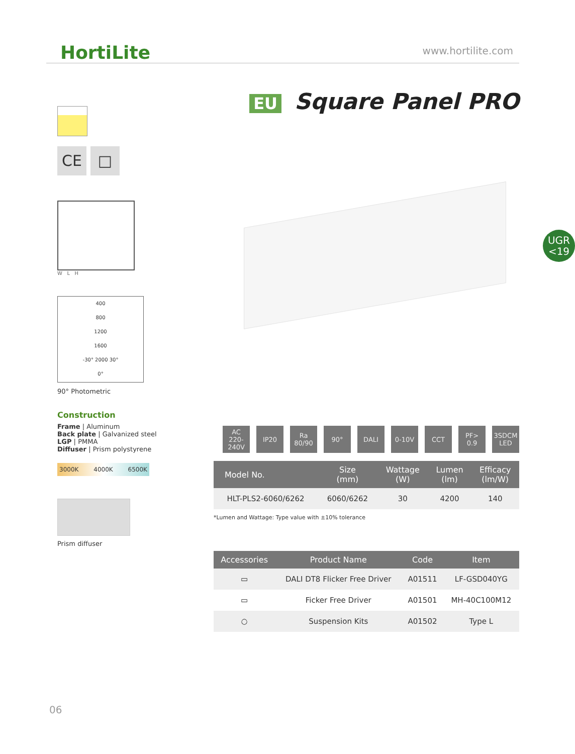HortiLite
www.hortilite.com
CE □
W L H
400
800
1200
1600
-30° 2000 30°
0°
90° Photometric
Construction
Frame | Aluminum
Back plate | Galvanized steel
LGP | PMMA
Diffuser | Prism polystyrene
3000K 4000K 6500K
Prism diffuser
EU Square Panel PRO
UGR
<19
AC
220-240V
IP20 Ra
80/90
90° DALI 0-10V CCT PF>
0.9
3SDCM
LED
| Model No. | Size (mm) | Wattage (W) | Lumen (lm) | Efficacy (lm/W) |
| --- | --- | --- | --- | --- |
| HLT-PLS2-6060/6262 | 6060/6262 | 30 | 4200 | 140 |
*Lumen and Wattage: Type value with ±10% tolerance
| Accessories | Product Name | Code | Item |
| --- | --- | --- | --- |
| ▭ | DALI DT8 Flicker Free Driver | A01511 | LF-GSD040YG |
| ▭ | Ficker Free Driver | A01501 | MH-40C100M12 |
| ○ | Suspension Kits | A01502 | Type L |
06